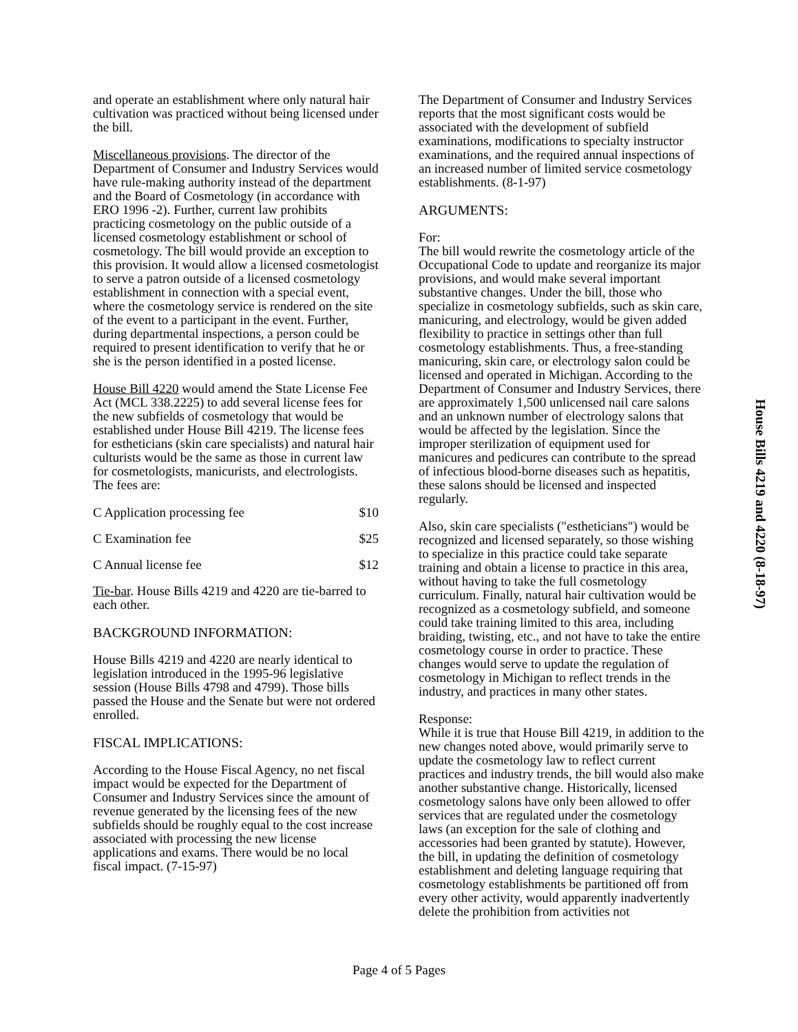and operate an establishment where only natural hair cultivation was practiced without being licensed under the bill.
Miscellaneous provisions. The director of the Department of Consumer and Industry Services would have rule-making authority instead of the department and the Board of Cosmetology (in accordance with ERO 1996 -2). Further, current law prohibits practicing cosmetology on the public outside of a licensed cosmetology establishment or school of cosmetology. The bill would provide an exception to this provision. It would allow a licensed cosmetologist to serve a patron outside of a licensed cosmetology establishment in connection with a special event, where the cosmetology service is rendered on the site of the event to a participant in the event. Further, during departmental inspections, a person could be required to present identification to verify that he or she is the person identified in a posted license.
House Bill 4220 would amend the State License Fee Act (MCL 338.2225) to add several license fees for the new subfields of cosmetology that would be established under House Bill 4219. The license fees for estheticians (skin care specialists) and natural hair culturists would be the same as those in current law for cosmetologists, manicurists, and electrologists. The fees are:
C Application processing fee $10
C Examination fee $25
C Annual license fee $12
Tie-bar. House Bills 4219 and 4220 are tie-barred to each other.
BACKGROUND INFORMATION:
House Bills 4219 and 4220 are nearly identical to legislation introduced in the 1995-96 legislative session (House Bills 4798 and 4799). Those bills passed the House and the Senate but were not ordered enrolled.
FISCAL IMPLICATIONS:
According to the House Fiscal Agency, no net fiscal impact would be expected for the Department of Consumer and Industry Services since the amount of revenue generated by the licensing fees of the new subfields should be roughly equal to the cost increase associated with processing the new license applications and exams. There would be no local fiscal impact. (7-15-97)
The Department of Consumer and Industry Services reports that the most significant costs would be associated with the development of subfield examinations, modifications to specialty instructor examinations, and the required annual inspections of an increased number of limited service cosmetology establishments. (8-1-97)
ARGUMENTS:
For:
The bill would rewrite the cosmetology article of the Occupational Code to update and reorganize its major provisions, and would make several important substantive changes. Under the bill, those who specialize in cosmetology subfields, such as skin care, manicuring, and electrology, would be given added flexibility to practice in settings other than full cosmetology establishments. Thus, a free-standing manicuring, skin care, or electrology salon could be licensed and operated in Michigan. According to the Department of Consumer and Industry Services, there are approximately 1,500 unlicensed nail care salons and an unknown number of electrology salons that would be affected by the legislation. Since the improper sterilization of equipment used for manicures and pedicures can contribute to the spread of infectious blood-borne diseases such as hepatitis, these salons should be licensed and inspected regularly.
Also, skin care specialists ("estheticians") would be recognized and licensed separately, so those wishing to specialize in this practice could take separate training and obtain a license to practice in this area, without having to take the full cosmetology curriculum. Finally, natural hair cultivation would be recognized as a cosmetology subfield, and someone could take training limited to this area, including braiding, twisting, etc., and not have to take the entire cosmetology course in order to practice. These changes would serve to update the regulation of cosmetology in Michigan to reflect trends in the industry, and practices in many other states.
Response:
While it is true that House Bill 4219, in addition to the new changes noted above, would primarily serve to update the cosmetology law to reflect current practices and industry trends, the bill would also make another substantive change. Historically, licensed cosmetology salons have only been allowed to offer services that are regulated under the cosmetology laws (an exception for the sale of clothing and accessories had been granted by statute). However, the bill, in updating the definition of cosmetology establishment and deleting language requiring that cosmetology establishments be partitioned off from every other activity, would apparently inadvertently delete the prohibition from activities not
House Bills 4219 and 4220 (8-18-97)
Page 4 of 5 Pages